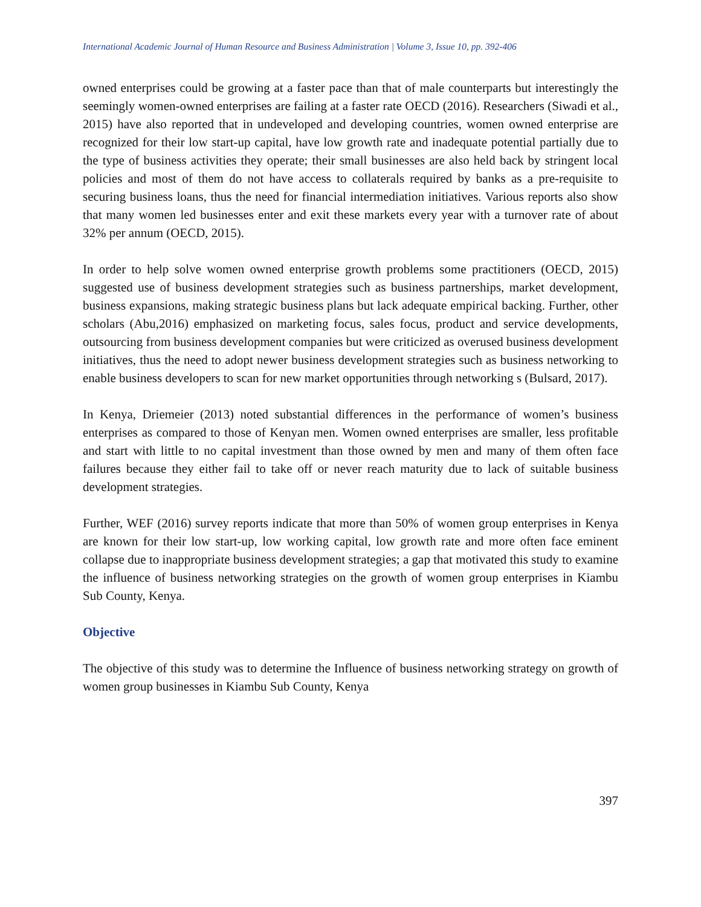International Academic Journal of Human Resource and Business Administration | Volume 3, Issue 10, pp. 392-406
owned enterprises could be growing at a faster pace than that of male counterparts but interestingly the seemingly women-owned enterprises are failing at a faster rate OECD (2016). Researchers (Siwadi et al., 2015) have also reported that in undeveloped and developing countries, women owned enterprise are recognized for their low start-up capital, have low growth rate and inadequate potential partially due to the type of business activities they operate; their small businesses are also held back by stringent local policies and most of them do not have access to collaterals required by banks as a pre-requisite to securing business loans, thus the need for financial intermediation initiatives. Various reports also show that many women led businesses enter and exit these markets every year with a turnover rate of about 32% per annum (OECD, 2015).
In order to help solve women owned enterprise growth problems some practitioners (OECD, 2015) suggested use of business development strategies such as business partnerships, market development, business expansions, making strategic business plans but lack adequate empirical backing. Further, other scholars (Abu,2016) emphasized on marketing focus, sales focus, product and service developments, outsourcing from business development companies but were criticized as overused business development initiatives, thus the need to adopt newer business development strategies such as business networking to enable business developers to scan for new market opportunities through networking s (Bulsard, 2017).
In Kenya, Driemeier (2013) noted substantial differences in the performance of women’s business enterprises as compared to those of Kenyan men. Women owned enterprises are smaller, less profitable and start with little to no capital investment than those owned by men and many of them often face failures because they either fail to take off or never reach maturity due to lack of suitable business development strategies.
Further, WEF (2016) survey reports indicate that more than 50% of women group enterprises in Kenya are known for their low start-up, low working capital, low growth rate and more often face eminent collapse due to inappropriate business development strategies; a gap that motivated this study to examine the influence of business networking strategies on the growth of women group enterprises in Kiambu Sub County, Kenya.
Objective
The objective of this study was to determine the Influence of business networking strategy on growth of women group businesses in Kiambu Sub County, Kenya
397